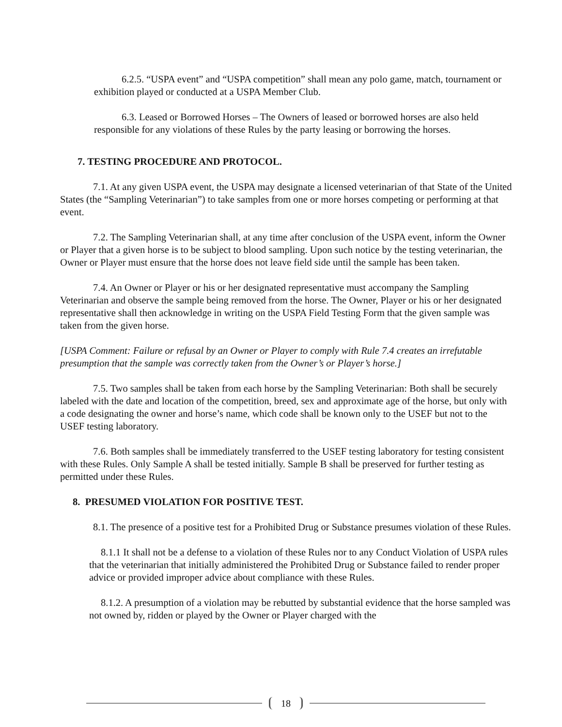6.2.5. “USPA event” and “USPA competition” shall mean any polo game, match, tournament or exhibition played or conducted at a USPA Member Club.
6.3. Leased or Borrowed Horses – The Owners of leased or borrowed horses are also held responsible for any violations of these Rules by the party leasing or borrowing the horses.
7. TESTING PROCEDURE AND PROTOCOL.
7.1. At any given USPA event, the USPA may designate a licensed veterinarian of that State of the United States (the “Sampling Veterinarian”) to take samples from one or more horses competing or performing at that event.
7.2. The Sampling Veterinarian shall, at any time after conclusion of the USPA event, inform the Owner or Player that a given horse is to be subject to blood sampling. Upon such notice by the testing veterinarian, the Owner or Player must ensure that the horse does not leave field side until the sample has been taken.
7.4. An Owner or Player or his or her designated representative must accompany the Sampling Veterinarian and observe the sample being removed from the horse. The Owner, Player or his or her designated representative shall then acknowledge in writing on the USPA Field Testing Form that the given sample was taken from the given horse.
[USPA Comment: Failure or refusal by an Owner or Player to comply with Rule 7.4 creates an irrefutable presumption that the sample was correctly taken from the Owner’s or Player’s horse.]
7.5. Two samples shall be taken from each horse by the Sampling Veterinarian: Both shall be securely labeled with the date and location of the competition, breed, sex and approximate age of the horse, but only with a code designating the owner and horse’s name, which code shall be known only to the USEF but not to the USEF testing laboratory.
7.6. Both samples shall be immediately transferred to the USEF testing laboratory for testing consistent with these Rules. Only Sample A shall be tested initially. Sample B shall be preserved for further testing as permitted under these Rules.
8. PRESUMED VIOLATION FOR POSITIVE TEST.
8.1. The presence of a positive test for a Prohibited Drug or Substance presumes violation of these Rules.
8.1.1 It shall not be a defense to a violation of these Rules nor to any Conduct Violation of USPA rules that the veterinarian that initially administered the Prohibited Drug or Substance failed to render proper advice or provided improper advice about compliance with these Rules.
8.1.2. A presumption of a violation may be rebutted by substantial evidence that the horse sampled was not owned by, ridden or played by the Owner or Player charged with the
18